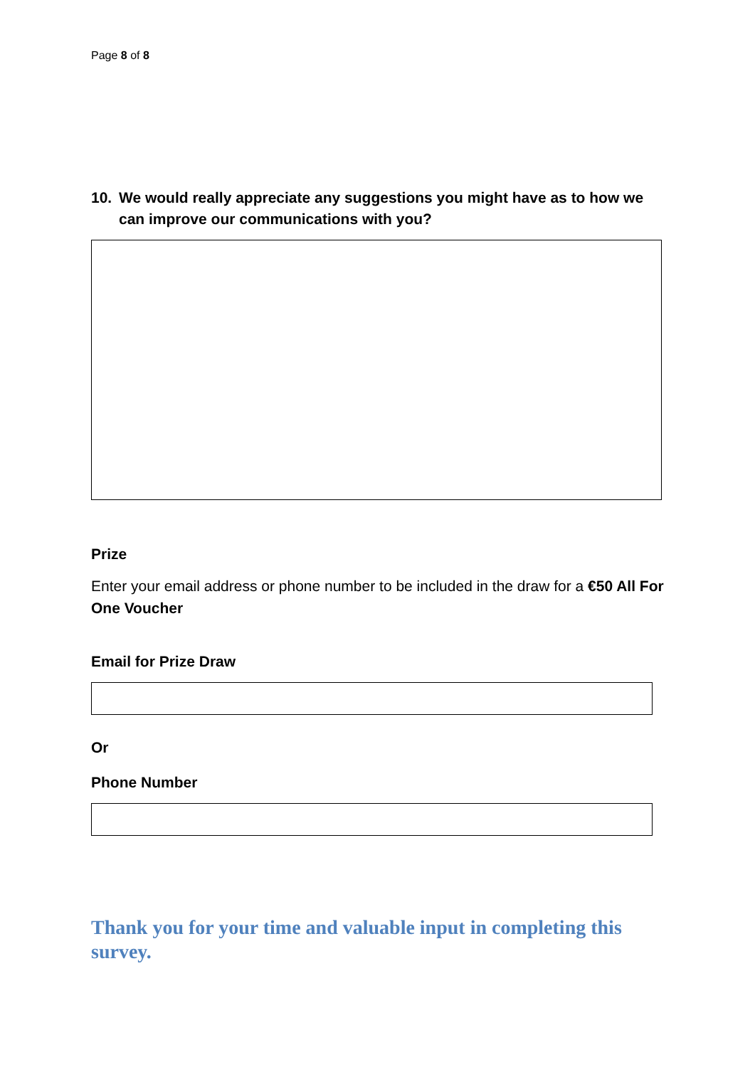Page 8 of 8
10. We would really appreciate any suggestions you might have as to how we can improve our communications with you?
Prize
Enter your email address or phone number to be included in the draw for a €50 All For One Voucher
Email for Prize Draw
Or
Phone Number
Thank you for your time and valuable input in completing this survey.